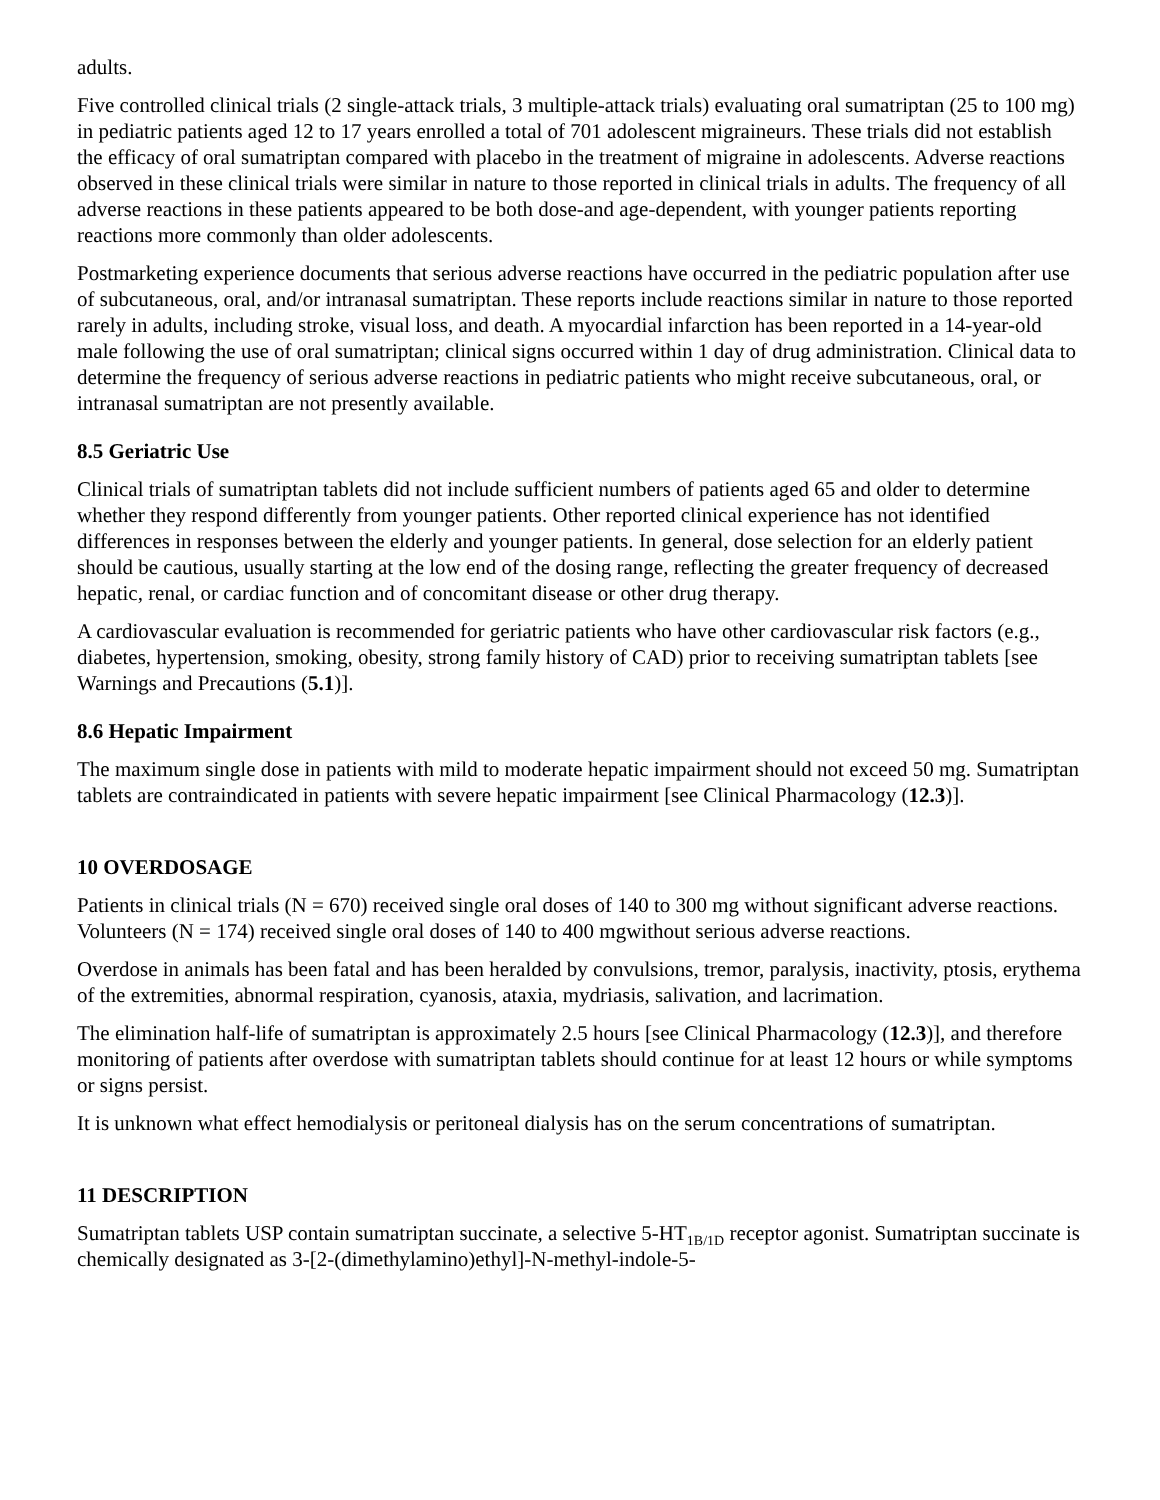adults.
Five controlled clinical trials (2 single-attack trials, 3 multiple-attack trials) evaluating oral sumatriptan (25 to 100 mg) in pediatric patients aged 12 to 17 years enrolled a total of 701 adolescent migraineurs. These trials did not establish the efficacy of oral sumatriptan compared with placebo in the treatment of migraine in adolescents. Adverse reactions observed in these clinical trials were similar in nature to those reported in clinical trials in adults. The frequency of all adverse reactions in these patients appeared to be both dose-and age-dependent, with younger patients reporting reactions more commonly than older adolescents.
Postmarketing experience documents that serious adverse reactions have occurred in the pediatric population after use of subcutaneous, oral, and/or intranasal sumatriptan. These reports include reactions similar in nature to those reported rarely in adults, including stroke, visual loss, and death. A myocardial infarction has been reported in a 14-year-old male following the use of oral sumatriptan; clinical signs occurred within 1 day of drug administration. Clinical data to determine the frequency of serious adverse reactions in pediatric patients who might receive subcutaneous, oral, or intranasal sumatriptan are not presently available.
8.5 Geriatric Use
Clinical trials of sumatriptan tablets did not include sufficient numbers of patients aged 65 and older to determine whether they respond differently from younger patients. Other reported clinical experience has not identified differences in responses between the elderly and younger patients. In general, dose selection for an elderly patient should be cautious, usually starting at the low end of the dosing range, reflecting the greater frequency of decreased hepatic, renal, or cardiac function and of concomitant disease or other drug therapy.
A cardiovascular evaluation is recommended for geriatric patients who have other cardiovascular risk factors (e.g., diabetes, hypertension, smoking, obesity, strong family history of CAD) prior to receiving sumatriptan tablets [see Warnings and Precautions (5.1)].
8.6 Hepatic Impairment
The maximum single dose in patients with mild to moderate hepatic impairment should not exceed 50 mg. Sumatriptan tablets are contraindicated in patients with severe hepatic impairment [see Clinical Pharmacology (12.3)].
10 OVERDOSAGE
Patients in clinical trials (N = 670) received single oral doses of 140 to 300 mg without significant adverse reactions. Volunteers (N = 174) received single oral doses of 140 to 400 mgwithout serious adverse reactions.
Overdose in animals has been fatal and has been heralded by convulsions, tremor, paralysis, inactivity, ptosis, erythema of the extremities, abnormal respiration, cyanosis, ataxia, mydriasis, salivation, and lacrimation.
The elimination half-life of sumatriptan is approximately 2.5 hours [see Clinical Pharmacology (12.3)], and therefore monitoring of patients after overdose with sumatriptan tablets should continue for at least 12 hours or while symptoms or signs persist.
It is unknown what effect hemodialysis or peritoneal dialysis has on the serum concentrations of sumatriptan.
11 DESCRIPTION
Sumatriptan tablets USP contain sumatriptan succinate, a selective 5-HT<sub>1B/1D</sub> receptor agonist. Sumatriptan succinate is chemically designated as 3-[2-(dimethylamino)ethyl]-N-methyl-indole-5-